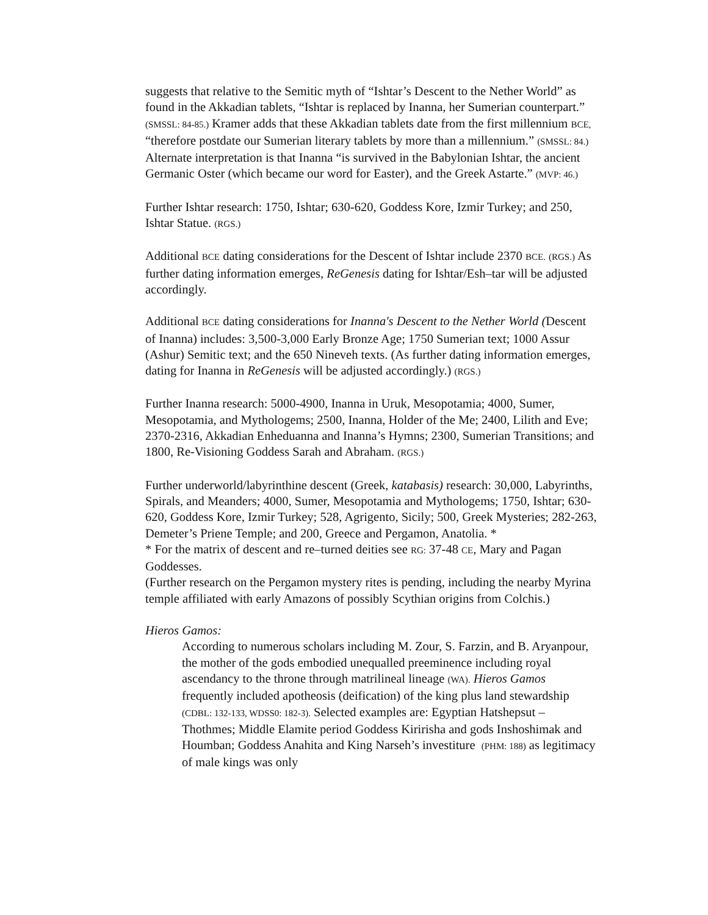suggests that relative to the Semitic myth of “Ishtar’s Descent to the Nether World” as found in the Akkadian tablets, “Ishtar is replaced by Inanna, her Sumerian counterpart.” (SMSSL: 84-85.) Kramer adds that these Akkadian tablets date from the first millennium BCE, “therefore postdate our Sumerian literary tablets by more than a millennium.” (SMSSL: 84.) Alternate interpretation is that Inanna “is survived in the Babylonian Ishtar, the ancient Germanic Oster (which became our word for Easter), and the Greek Astarte.” (MVP: 46.)
Further Ishtar research: 1750, Ishtar; 630-620, Goddess Kore, Izmir Turkey; and 250, Ishtar Statue. (RGS.)
Additional BCE dating considerations for the Descent of Ishtar include 2370 BCE. (RGS.) As further dating information emerges, ReGenesis dating for Ishtar/Esh–tar will be adjusted accordingly.
Additional BCE dating considerations for Inanna's Descent to the Nether World (Descent of Inanna) includes: 3,500-3,000 Early Bronze Age; 1750 Sumerian text; 1000 Assur (Ashur) Semitic text; and the 650 Nineveh texts. (As further dating information emerges, dating for Inanna in ReGenesis will be adjusted accordingly.) (RGS.)
Further Inanna research: 5000-4900, Inanna in Uruk, Mesopotamia; 4000, Sumer, Mesopotamia, and Mythologems; 2500, Inanna, Holder of the Me; 2400, Lilith and Eve; 2370-2316, Akkadian Enheduanna and Inanna’s Hymns; 2300, Sumerian Transitions; and 1800, Re-Visioning Goddess Sarah and Abraham. (RGS.)
Further underworld/labyrinthine descent (Greek, katabasis) research: 30,000, Labyrinths, Spirals, and Meanders; 4000, Sumer, Mesopotamia and Mythologems; 1750, Ishtar; 630-620, Goddess Kore, Izmir Turkey; 528, Agrigento, Sicily; 500, Greek Mysteries; 282-263, Demeter’s Priene Temple; and 200, Greece and Pergamon, Anatolia. *
* For the matrix of descent and re–turned deities see RG: 37-48 CE, Mary and Pagan Goddesses.
(Further research on the Pergamon mystery rites is pending, including the nearby Myrina temple affiliated with early Amazons of possibly Scythian origins from Colchis.)
Hieros Gamos:
According to numerous scholars including M. Zour, S. Farzin, and B. Aryanpour, the mother of the gods embodied unequalled preeminence including royal ascendancy to the throne through matrilineal lineage (WA). Hieros Gamos frequently included apotheosis (deification) of the king plus land stewardship (CDBL: 132-133, WDSS0: 182-3). Selected examples are: Egyptian Hatshepsut – Thothmes; Middle Elamite period Goddess Kiririsha and gods Inshoshimak and Houmban; Goddess Anahita and King Narseh’s investiture (PHM: 188) as legitimacy of male kings was only